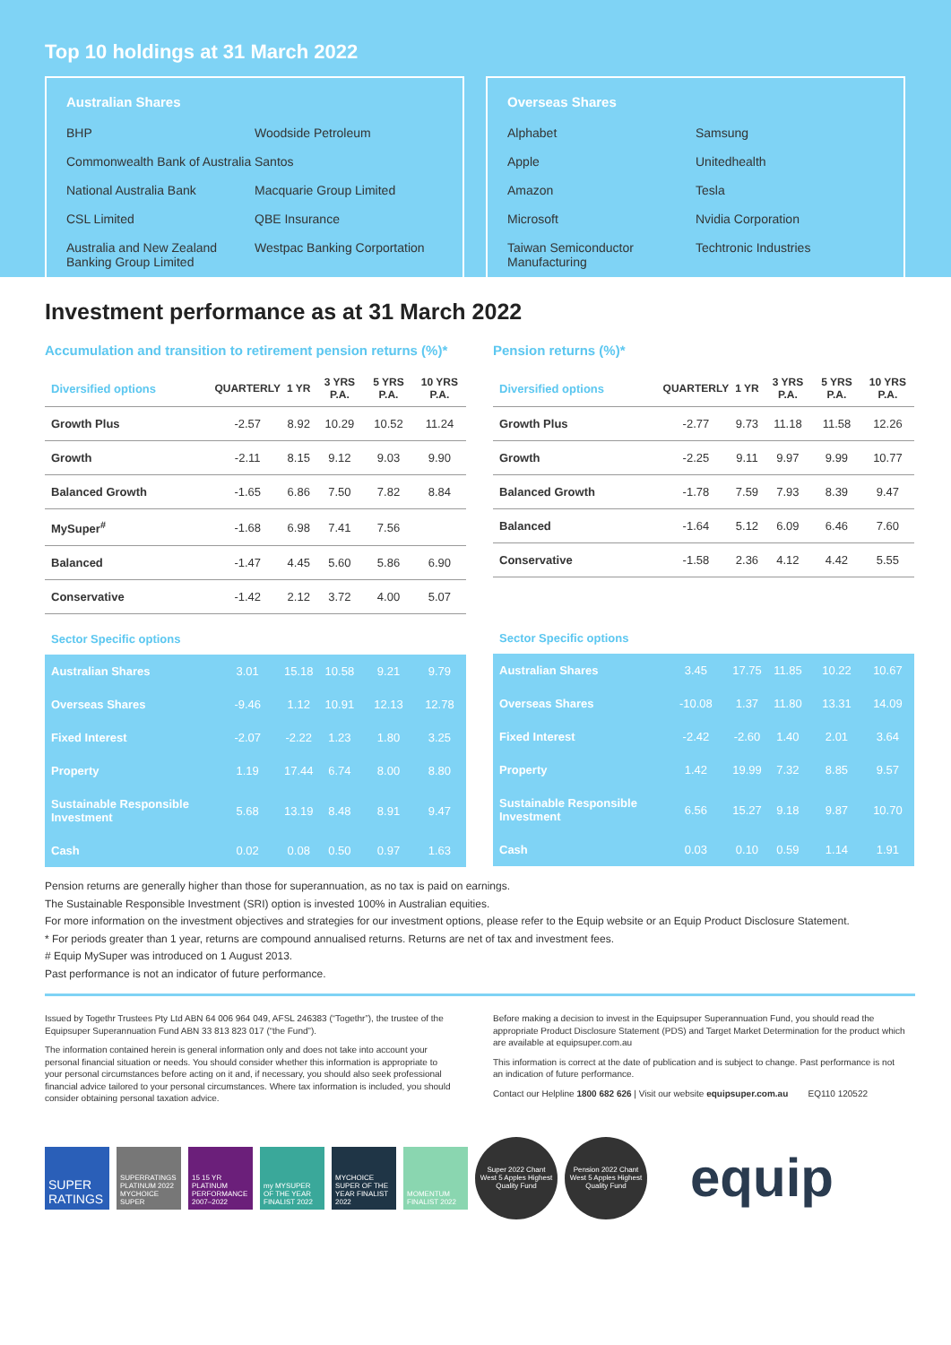Top 10 holdings at 31 March 2022
Australian Shares
| BHP | Woodside Petroleum |
| Commonwealth Bank of Australia | Santos |
| National Australia Bank | Macquarie Group Limited |
| CSL Limited | QBE Insurance |
| Australia and New Zealand Banking Group Limited | Westpac Banking Corportation |
Overseas Shares
| Alphabet | Samsung |
| Apple | Unitedhealth |
| Amazon | Tesla |
| Microsoft | Nvidia Corporation |
| Taiwan Semiconductor Manufacturing | Techtronic Industries |
Investment performance as at 31 March 2022
Accumulation and transition to retirement pension returns (%)*
| Diversified options | QUARTERLY | 1 YR | 3 YRS P.A. | 5 YRS P.A. | 10 YRS P.A. |
| --- | --- | --- | --- | --- | --- |
| Growth Plus | -2.57 | 8.92 | 10.29 | 10.52 | 11.24 |
| Growth | -2.11 | 8.15 | 9.12 | 9.03 | 9.90 |
| Balanced Growth | -1.65 | 6.86 | 7.50 | 7.82 | 8.84 |
| MySuper<sup>#</sup> | -1.68 | 6.98 | 7.41 | 7.56 | |
| Balanced | -1.47 | 4.45 | 5.60 | 5.86 | 6.90 |
| Conservative | -1.42 | 2.12 | 3.72 | 4.00 | 5.07 |
| Sector Specific options | | | | | |
| Australian Shares | 3.01 | 15.18 | 10.58 | 9.21 | 9.79 |
| Overseas Shares | -9.46 | 1.12 | 10.91 | 12.13 | 12.78 |
| Fixed Interest | -2.07 | -2.22 | 1.23 | 1.80 | 3.25 |
| Property | 1.19 | 17.44 | 6.74 | 8.00 | 8.80 |
| Sustainable Responsible Investment | 5.68 | 13.19 | 8.48 | 8.91 | 9.47 |
| Cash | 0.02 | 0.08 | 0.50 | 0.97 | 1.63 |
Pension returns (%)*
| Diversified options | QUARTERLY | 1 YR | 3 YRS P.A. | 5 YRS P.A. | 10 YRS P.A. |
| --- | --- | --- | --- | --- | --- |
| Growth Plus | -2.77 | 9.73 | 11.18 | 11.58 | 12.26 |
| Growth | -2.25 | 9.11 | 9.97 | 9.99 | 10.77 |
| Balanced Growth | -1.78 | 7.59 | 7.93 | 8.39 | 9.47 |
| Balanced | -1.64 | 5.12 | 6.09 | 6.46 | 7.60 |
| Conservative | -1.58 | 2.36 | 4.12 | 4.42 | 5.55 |
| Sector Specific options | | | | | |
| Australian Shares | 3.45 | 17.75 | 11.85 | 10.22 | 10.67 |
| Overseas Shares | -10.08 | 1.37 | 11.80 | 13.31 | 14.09 |
| Fixed Interest | -2.42 | -2.60 | 1.40 | 2.01 | 3.64 |
| Property | 1.42 | 19.99 | 7.32 | 8.85 | 9.57 |
| Sustainable Responsible Investment | 6.56 | 15.27 | 9.18 | 9.87 | 10.70 |
| Cash | 0.03 | 0.10 | 0.59 | 1.14 | 1.91 |
Pension returns are generally higher than those for superannuation, as no tax is paid on earnings.
The Sustainable Responsible Investment (SRI) option is invested 100% in Australian equities.
For more information on the investment objectives and strategies for our investment options, please refer to the Equip website or an Equip Product Disclosure Statement.
* For periods greater than 1 year, returns are compound annualised returns. Returns are net of tax and investment fees.
# Equip MySuper was introduced on 1 August 2013.
Past performance is not an indicator of future performance.
Issued by Togethr Trustees Pty Ltd ABN 64 006 964 049, AFSL 246383 (“Togethr”), the trustee of the Equipsuper Superannuation Fund ABN 33 813 823 017 (“the Fund”).
The information contained herein is general information only and does not take into account your personal financial situation or needs. You should consider whether this information is appropriate to your personal circumstances before acting on it and, if necessary, you should also seek professional financial advice tailored to your personal circumstances. Where tax information is included, you should consider obtaining personal taxation advice.
Before making a decision to invest in the Equipsuper Superannuation Fund, you should read the appropriate Product Disclosure Statement (PDS) and Target Market Determination for the product which are available at equipsuper.com.au
This information is correct at the date of publication and is subject to change. Past performance is not an indication of future performance.
Contact our Helpline 1800 682 626 | Visit our website equipsuper.com.au EQ110 120522
SUPER RATINGS
SUPERRATINGS PLATINUM 2022 MYCHOICE SUPER
15 15 YR PLATINUM PERFORMANCE 2007–2022
my MYSUPER OF THE YEAR FINALIST 2022
MYCHOICE SUPER OF THE YEAR FINALIST 2022
MOMENTUM FINALIST 2022
Super 2022 Chant West 5 Apples Highest Quality Fund
Pension 2022 Chant West 5 Apples Highest Quality Fund
equip